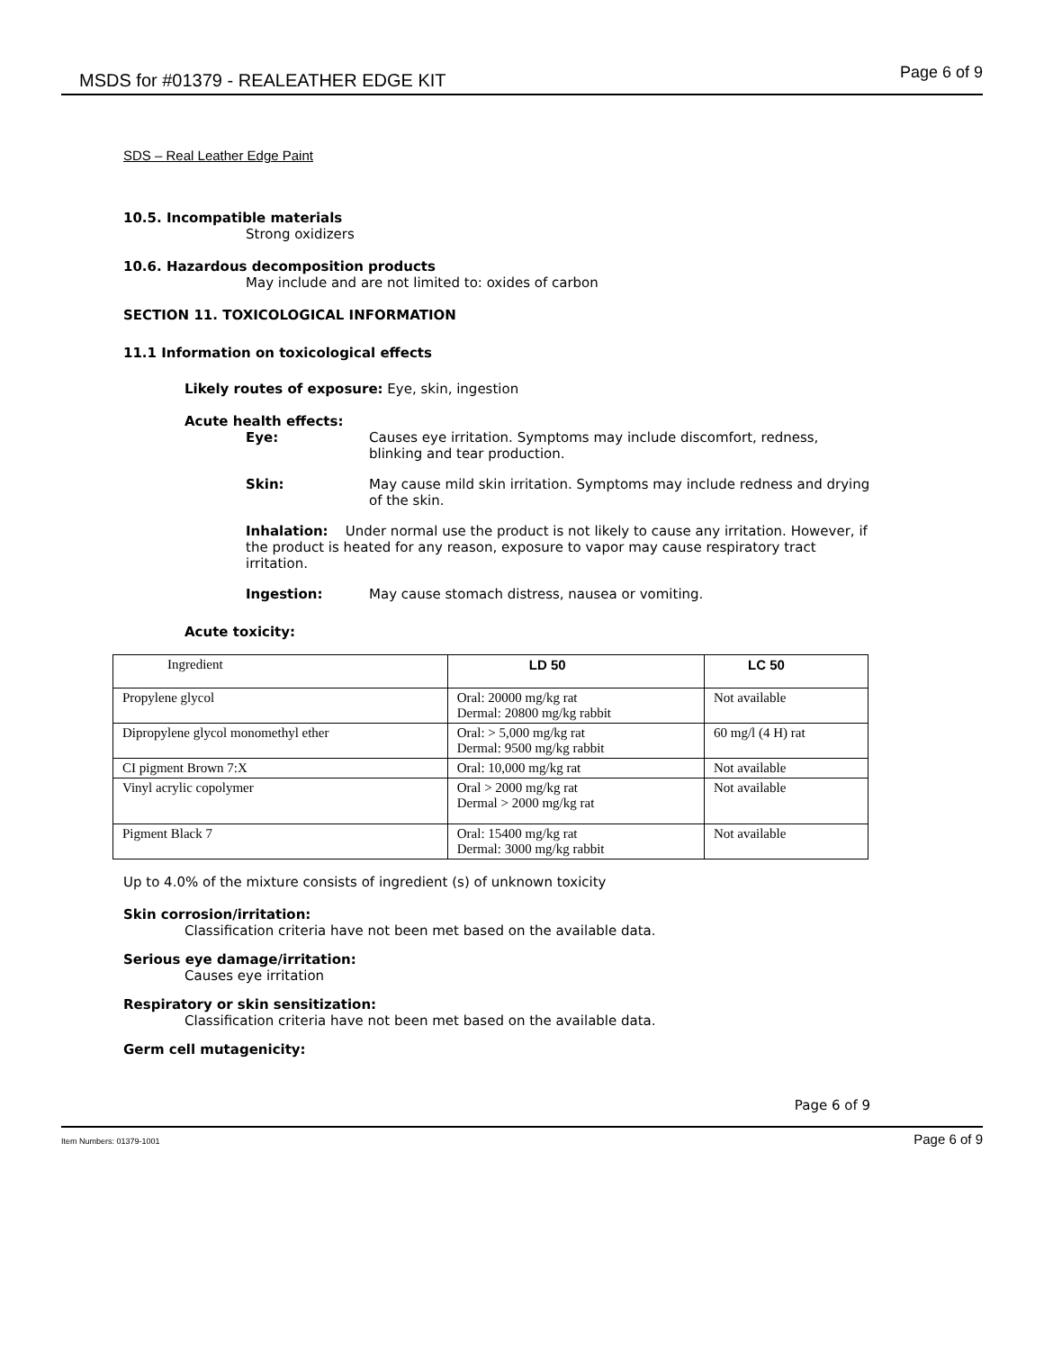MSDS for #01379 - REALEATHER EDGE KIT Page 6 of 9
SDS – Real Leather Edge Paint
10.5. Incompatible materials
Strong oxidizers
10.6. Hazardous decomposition products
May include and are not limited to: oxides of carbon
SECTION 11. TOXICOLOGICAL INFORMATION
11.1 Information on toxicological effects
Likely routes of exposure: Eye, skin, ingestion
Acute health effects:
Eye: Causes eye irritation. Symptoms may include discomfort, redness, blinking and tear production.
Skin: May cause mild skin irritation. Symptoms may include redness and drying of the skin.
Inhalation: Under normal use the product is not likely to cause any irritation. However, if the product is heated for any reason, exposure to vapor may cause respiratory tract irritation.
Ingestion: May cause stomach distress, nausea or vomiting.
Acute toxicity:
| Ingredient | LD 50 | LC 50 |
| --- | --- | --- |
| Propylene glycol | Oral: 20000 mg/kg rat Dermal: 20800 mg/kg rabbit | Not available |
| Dipropylene glycol monomethyl ether | Oral: > 5,000 mg/kg rat Dermal: 9500 mg/kg rabbit | 60 mg/l (4 H) rat |
| CI pigment Brown 7:X | Oral: 10,000 mg/kg rat | Not available |
| Vinyl acrylic copolymer | Oral > 2000 mg/kg rat Dermal > 2000 mg/kg rat | Not available |
| Pigment Black 7 | Oral: 15400 mg/kg rat Dermal: 3000 mg/kg rabbit | Not available |
Up to 4.0% of the mixture consists of ingredient (s) of unknown toxicity
Skin corrosion/irritation:
Classification criteria have not been met based on the available data.
Serious eye damage/irritation:
Causes eye irritation
Respiratory or skin sensitization:
Classification criteria have not been met based on the available data.
Germ cell mutagenicity:
Page 6 of 9
Item Numbers: 01379-1001 Page 6 of 9